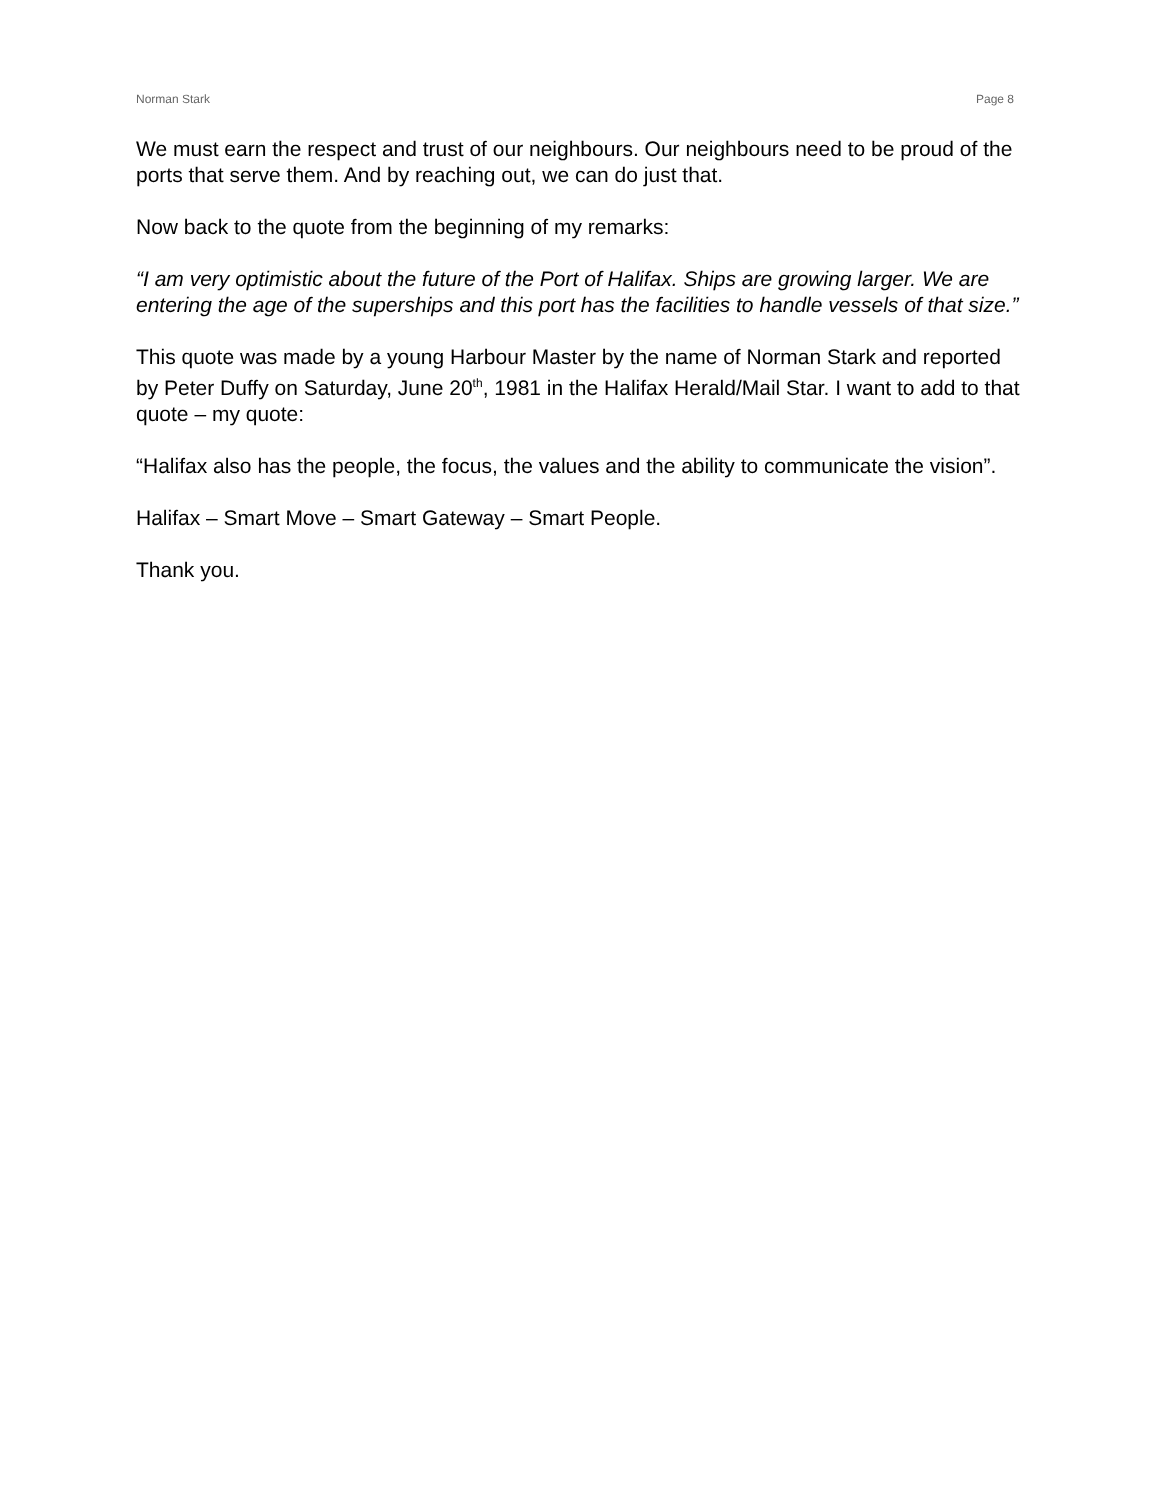Norman Stark Page 8
We must earn the respect and trust of our neighbours. Our neighbours need to be proud of the ports that serve them. And by reaching out, we can do just that.
Now back to the quote from the beginning of my remarks:
“I am very optimistic about the future of the Port of Halifax. Ships are growing larger. We are entering the age of the superships and this port has the facilities to handle vessels of that size.”
This quote was made by a young Harbour Master by the name of Norman Stark and reported by Peter Duffy on Saturday, June 20<sup>th</sup>, 1981 in the Halifax Herald/Mail Star. I want to add to that quote – my quote:
“Halifax also has the people, the focus, the values and the ability to communicate the vision”.
Halifax – Smart Move – Smart Gateway – Smart People.
Thank you.